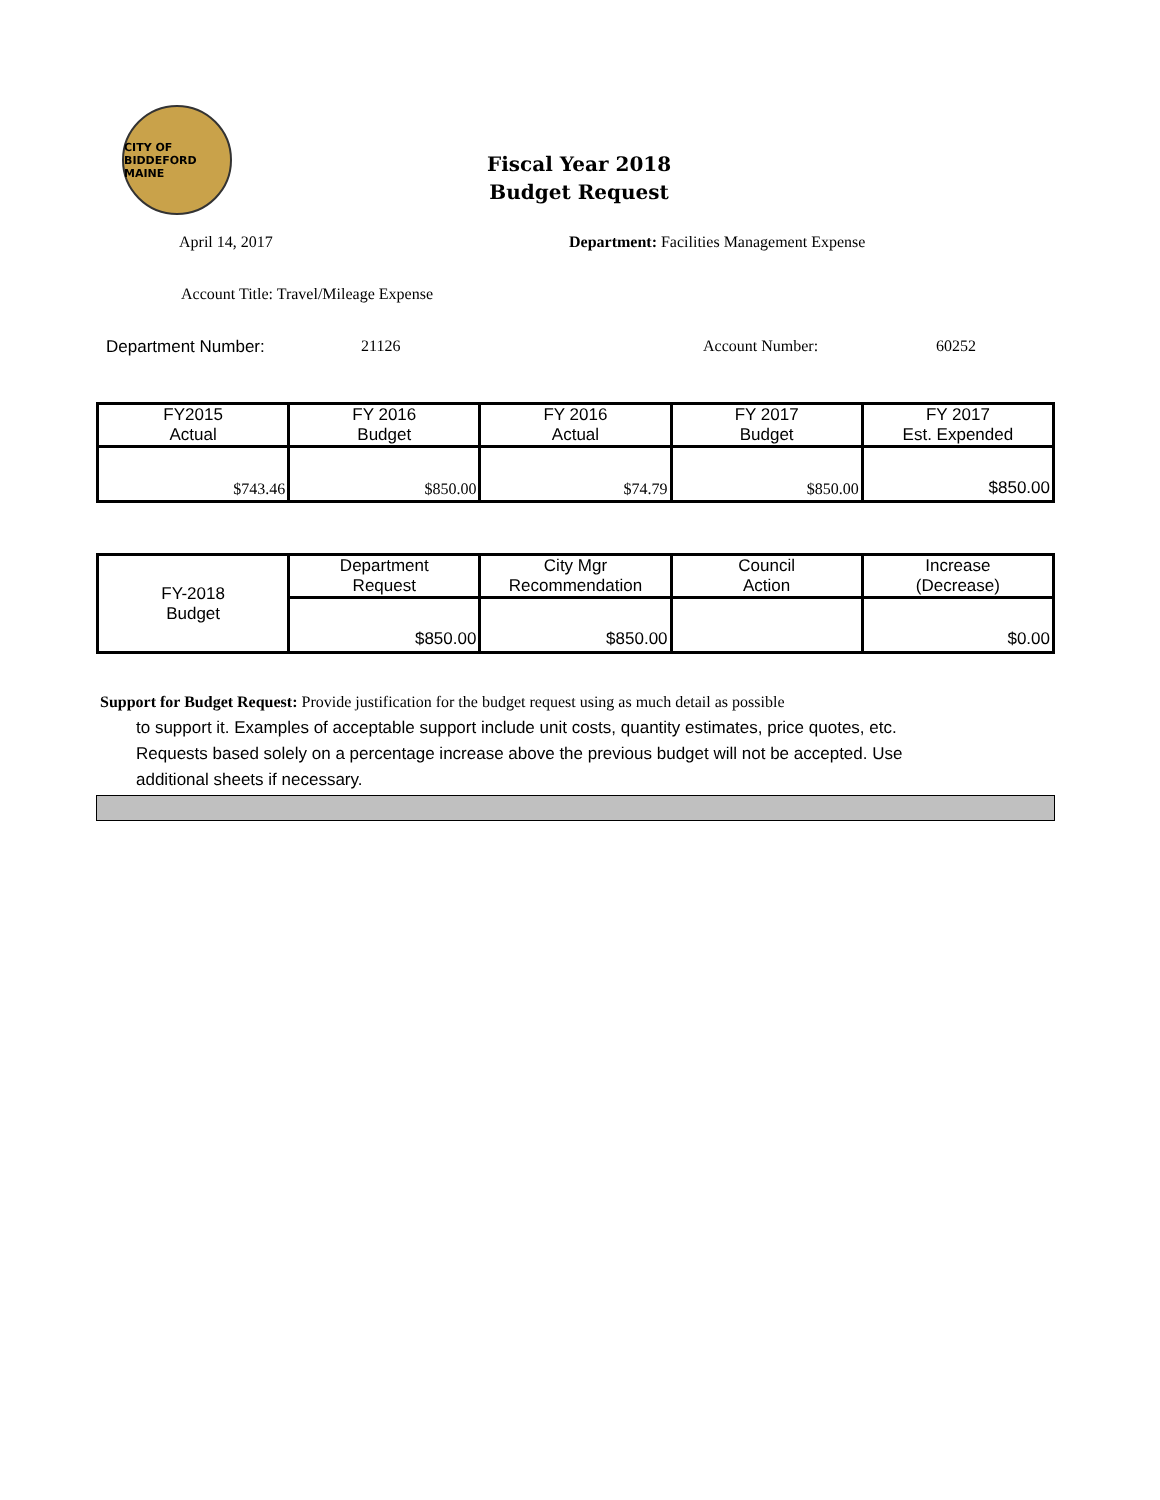CITY OF BIDDEFORD MAINE
Fiscal Year 2018
Budget Request
April 14, 2017 Department: Facilities Management Expense
Account Title: Travel/Mileage Expense
Department Number: 21126 Account Number: 60252
| FY2015 Actual | FY 2016 Budget | FY 2016 Actual | FY 2017 Budget | FY 2017 Est. Expended |
| $743.46 | $850.00 | $74.79 | $850.00 | $850.00 |
| FY-2018 Budget | Department Request | City Mgr Recommendation | Council Action | Increase (Decrease) |
| | $850.00 | $850.00 | | $0.00 |
Support for Budget Request: Provide justification for the budget request using as much detail as possible
to support it. Examples of acceptable support include unit costs, quantity estimates, price quotes, etc.
Requests based solely on a percentage increase above the previous budget will not be accepted. Use
additional sheets if necessary.